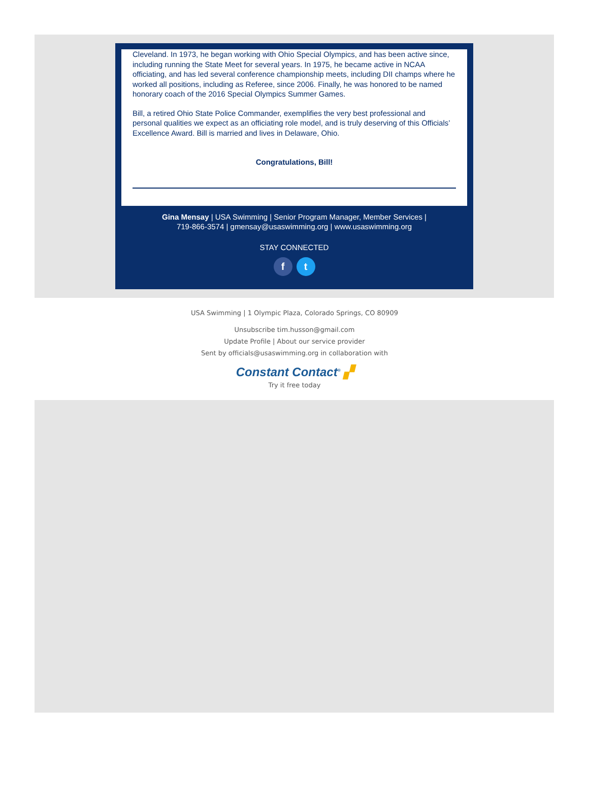Cleveland. In 1973, he began working with Ohio Special Olympics, and has been active since, including running the State Meet for several years. In 1975, he became active in NCAA officiating, and has led several conference championship meets, including DII champs where he worked all positions, including as Referee, since 2006. Finally, he was honored to be named honorary coach of the 2016 Special Olympics Summer Games.
Bill, a retired Ohio State Police Commander, exemplifies the very best professional and personal qualities we expect as an officiating role model, and is truly deserving of this Officials’ Excellence Award. Bill is married and lives in Delaware, Ohio.
Congratulations, Bill!
Gina Mensay | USA Swimming | Senior Program Manager, Member Services |
719-866-3574 | gmensay@usaswimming.org | www.usaswimming.org
STAY CONNECTED
f t
USA Swimming | 1 Olympic Plaza, Colorado Springs, CO 80909
Unsubscribe tim.husson@gmail.com
Update Profile | About our service provider
Sent by officials@usaswimming.org in collaboration with
Constant Contact<sup>®</sup> ▞
Try it free today